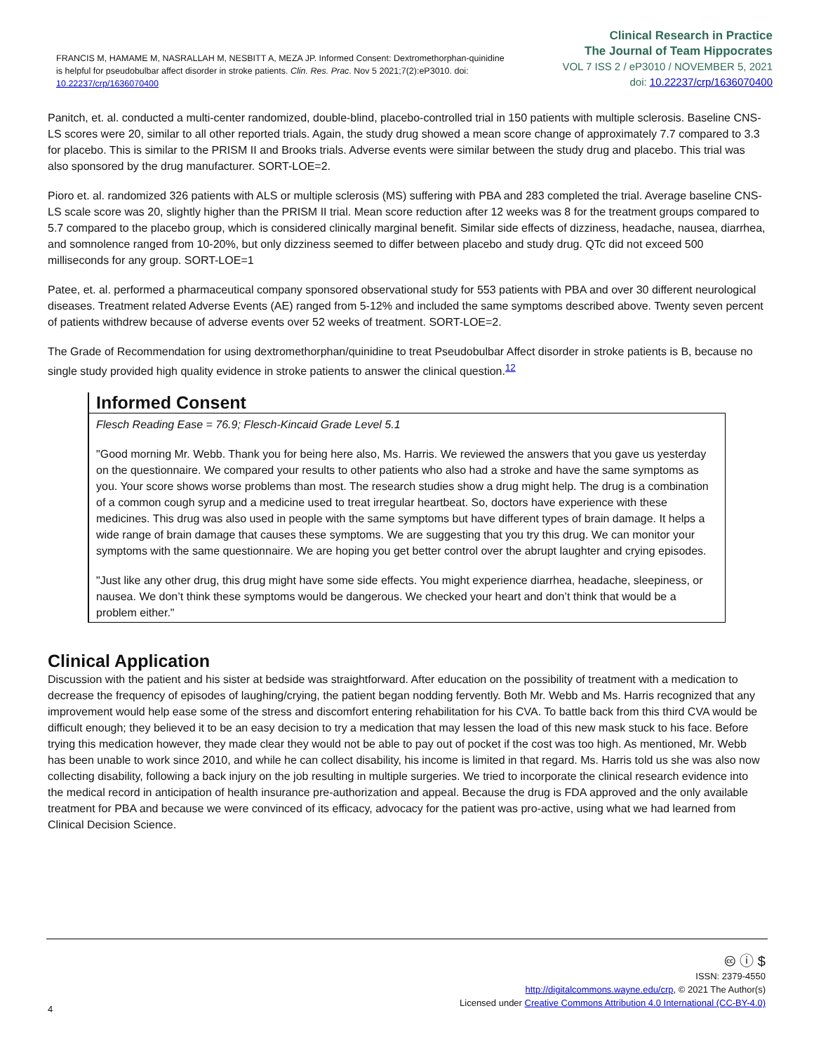FRANCIS M, HAMAME M, NASRALLAH M, NESBITT A, MEZA JP. Informed Consent: Dextromethorphan-quinidine is helpful for pseudobulbar affect disorder in stroke patients. Clin. Res. Prac. Nov 5 2021;7(2):eP3010. doi: 10.22237/crp/1636070400
Clinical Research in Practice
The Journal of Team Hippocrates
VOL 7 ISS 2 / eP3010 / NOVEMBER 5, 2021
doi: 10.22237/crp/1636070400
Panitch, et. al. conducted a multi-center randomized, double-blind, placebo-controlled trial in 150 patients with multiple sclerosis. Baseline CNS-LS scores were 20, similar to all other reported trials. Again, the study drug showed a mean score change of approximately 7.7 compared to 3.3 for placebo. This is similar to the PRISM II and Brooks trials. Adverse events were similar between the study drug and placebo. This trial was also sponsored by the drug manufacturer. SORT-LOE=2.
Pioro et. al. randomized 326 patients with ALS or multiple sclerosis (MS) suffering with PBA and 283 completed the trial. Average baseline CNS-LS scale score was 20, slightly higher than the PRISM II trial. Mean score reduction after 12 weeks was 8 for the treatment groups compared to 5.7 compared to the placebo group, which is considered clinically marginal benefit. Similar side effects of dizziness, headache, nausea, diarrhea, and somnolence ranged from 10-20%, but only dizziness seemed to differ between placebo and study drug. QTc did not exceed 500 milliseconds for any group. SORT-LOE=1
Patee, et. al. performed a pharmaceutical company sponsored observational study for 553 patients with PBA and over 30 different neurological diseases. Treatment related Adverse Events (AE) ranged from 5-12% and included the same symptoms described above. Twenty seven percent of patients withdrew because of adverse events over 52 weeks of treatment. SORT-LOE=2.
The Grade of Recommendation for using dextromethorphan/quinidine to treat Pseudobulbar Affect disorder in stroke patients is B, because no single study provided high quality evidence in stroke patients to answer the clinical question.<sup>12</sup>
Informed Consent
Flesch Reading Ease = 76.9; Flesch-Kincaid Grade Level 5.1
"Good morning Mr. Webb. Thank you for being here also, Ms. Harris. We reviewed the answers that you gave us yesterday on the questionnaire. We compared your results to other patients who also had a stroke and have the same symptoms as you. Your score shows worse problems than most. The research studies show a drug might help. The drug is a combination of a common cough syrup and a medicine used to treat irregular heartbeat. So, doctors have experience with these medicines. This drug was also used in people with the same symptoms but have different types of brain damage. It helps a wide range of brain damage that causes these symptoms. We are suggesting that you try this drug. We can monitor your symptoms with the same questionnaire. We are hoping you get better control over the abrupt laughter and crying episodes.
"Just like any other drug, this drug might have some side effects. You might experience diarrhea, headache, sleepiness, or nausea. We don’t think these symptoms would be dangerous. We checked your heart and don’t think that would be a problem either."
Clinical Application
Discussion with the patient and his sister at bedside was straightforward. After education on the possibility of treatment with a medication to decrease the frequency of episodes of laughing/crying, the patient began nodding fervently. Both Mr. Webb and Ms. Harris recognized that any improvement would help ease some of the stress and discomfort entering rehabilitation for his CVA. To battle back from this third CVA would be difficult enough; they believed it to be an easy decision to try a medication that may lessen the load of this new mask stuck to his face. Before trying this medication however, they made clear they would not be able to pay out of pocket if the cost was too high. As mentioned, Mr. Webb has been unable to work since 2010, and while he can collect disability, his income is limited in that regard. Ms. Harris told us she was also now collecting disability, following a back injury on the job resulting in multiple surgeries. We tried to incorporate the clinical research evidence into the medical record in anticipation of health insurance pre-authorization and appeal. Because the drug is FDA approved and the only available treatment for PBA and because we were convinced of its efficacy, advocacy for the patient was pro-active, using what we had learned from Clinical Decision Science.
🅭 ⓘ $
ISSN: 2379-4550
http://digitalcommons.wayne.edu/crp, © 2021 The Author(s)
Licensed under Creative Commons Attribution 4.0 International (CC-BY-4.0)
4